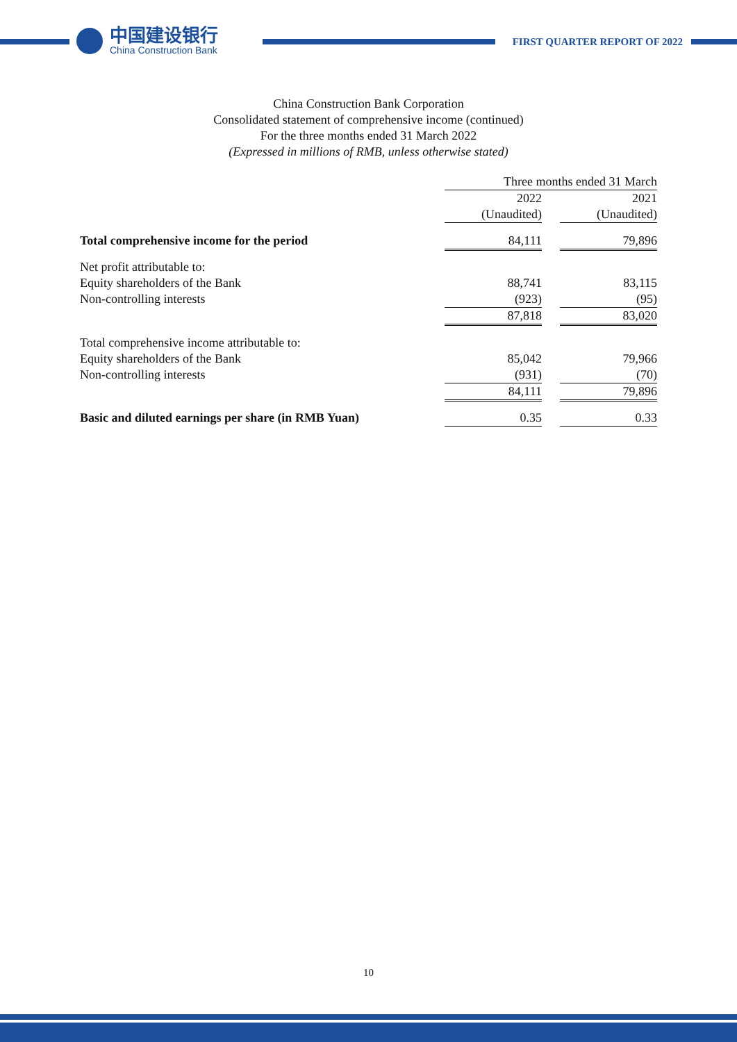中国建设银行
China Construction Bank
FIRST QUARTER REPORT OF 2022
China Construction Bank Corporation
Consolidated statement of comprehensive income (continued)
For the three months ended 31 March 2022
(Expressed in millions of RMB, unless otherwise stated)
| | Three months ended 31 March | | |
| | 2022 | | 2021 |
| | (Unaudited) | | (Unaudited) |
| Total comprehensive income for the period | 84,111 | | 79,896 |
| Net profit attributable to: | | | |
| Equity shareholders of the Bank | 88,741 | | 83,115 |
| Non-controlling interests | (923) | | (95) |
| | 87,818 | | 83,020 |
| Total comprehensive income attributable to: | | | |
| Equity shareholders of the Bank | 85,042 | | 79,966 |
| Non-controlling interests | (931) | | (70) |
| | 84,111 | | 79,896 |
| Basic and diluted earnings per share (in RMB Yuan) | 0.35 | | 0.33 |
10